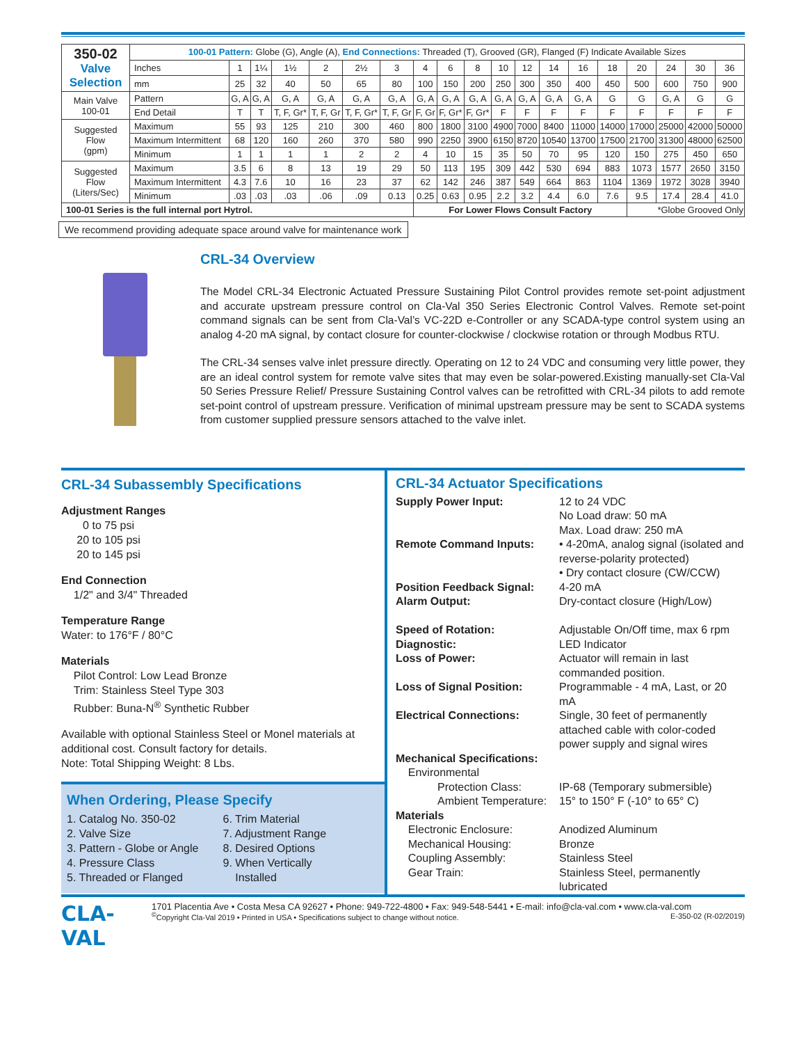| 350-02 Valve Selection | 100-01 Pattern: Globe (G), Angle (A), End Connections: Threaded (T), Grooved (GR), Flanged (F) Indicate Available Sizes | | | | | | | | | | | | | | | | | | |
| | Inches | 1 | 1¼ | 1½ | 2 | 2½ | 3 | 4 | 6 | 8 | 10 | 12 | 14 | 16 | 18 | 20 | 24 | 30 | 36 |
| | mm | 25 | 32 | 40 | 50 | 65 | 80 | 100 | 150 | 200 | 250 | 300 | 350 | 400 | 450 | 500 | 600 | 750 | 900 |
| Main Valve 100-01 | Pattern | G, A | G, A | G, A | G, A | G, A | G, A | G, A | G, A | G, A | G, A | G, A | G, A | G, A | G | G | G, A | G | G |
| | End Detail | T | T | T, F, Gr* | T, F, Gr | T, F, Gr* | T, F, Gr | F, Gr | F, Gr* | F, Gr* | F | F | F | F | F | F | F | F | F |
| Suggested Flow (gpm) | Maximum | 55 | 93 | 125 | 210 | 300 | 460 | 800 | 1800 | 3100 | 4900 | 7000 | 8400 | 11000 | 14000 | 17000 | 25000 | 42000 | 50000 |
| | Maximum Intermittent | 68 | 120 | 160 | 260 | 370 | 580 | 990 | 2250 | 3900 | 6150 | 8720 | 10540 | 13700 | 17500 | 21700 | 31300 | 48000 | 62500 |
| | Minimum | 1 | 1 | 1 | 1 | 2 | 2 | 4 | 10 | 15 | 35 | 50 | 70 | 95 | 120 | 150 | 275 | 450 | 650 |
| Suggested Flow (Liters/Sec) | Maximum | 3.5 | 6 | 8 | 13 | 19 | 29 | 50 | 113 | 195 | 309 | 442 | 530 | 694 | 883 | 1073 | 1577 | 2650 | 3150 |
| | Maximum Intermittent | 4.3 | 7.6 | 10 | 16 | 23 | 37 | 62 | 142 | 246 | 387 | 549 | 664 | 863 | 1104 | 1369 | 1972 | 3028 | 3940 |
| | Minimum | .03 | .03 | .03 | .06 | .09 | 0.13 | 0.25 | 0.63 | 0.95 | 2.2 | 3.2 | 4.4 | 6.0 | 7.6 | 9.5 | 17.4 | 28.4 | 41.0 |
| 100-01 Series is the full internal port Hytrol. | | | | | | | | For Lower Flows Consult Factory | | | | | | | | *Globe Grooved Only | | | |
We recommend providing adequate space around valve for maintenance work
CRL-34 Overview
The Model CRL-34 Electronic Actuated Pressure Sustaining Pilot Control provides remote set-point adjustment and accurate upstream pressure control on Cla-Val 350 Series Electronic Control Valves. Remote set-point command signals can be sent from Cla-Val’s VC-22D e-Controller or any SCADA-type control system using an analog 4-20 mA signal, by contact closure for counter-clockwise / clockwise rotation or through Modbus RTU.
The CRL-34 senses valve inlet pressure directly. Operating on 12 to 24 VDC and consuming very little power, they are an ideal control system for remote valve sites that may even be solar-powered.Existing manually-set Cla-Val 50 Series Pressure Relief/ Pressure Sustaining Control valves can be retrofitted with CRL-34 pilots to add remote set-point control of upstream pressure. Verification of minimal upstream pressure may be sent to SCADA systems from customer supplied pressure sensors attached to the valve inlet.
CRL-34 Subassembly Specifications
Adjustment Ranges
0 to 75 psi
20 to 105 psi
20 to 145 psi
End Connection
1/2" and 3/4" Threaded
Temperature Range
Water: to 176°F / 80°C
Materials
Pilot Control: Low Lead Bronze
Trim: Stainless Steel Type 303
Rubber: Buna-N<sup>®</sup> Synthetic Rubber
Available with optional Stainless Steel or Monel materials at additional cost. Consult factory for details.
Note: Total Shipping Weight: 8 Lbs.
When Ordering, Please Specify
1. Catalog No. 350-02
2. Valve Size
3. Pattern - Globe or Angle
4. Pressure Class
5. Threaded or Flanged
6. Trim Material
7. Adjustment Range
8. Desired Options
9. When Vertically
Installed
CRL-34 Actuator Specifications
| Supply Power Input: | 12 to 24 VDC No Load draw: 50 mA Max. Load draw: 250 mA |
| Remote Command Inputs: | • 4-20mA, analog signal (isolated and reverse-polarity protected) • Dry contact closure (CW/CCW) |
| Position Feedback Signal: | 4-20 mA |
| Alarm Output: | Dry-contact closure (High/Low) |
| Speed of Rotation: | Adjustable On/Off time, max 6 rpm |
| Diagnostic: | LED Indicator |
| Loss of Power: | Actuator will remain in last commanded position. |
| Loss of Signal Position: | Programmable - 4 mA, Last, or 20 mA |
| Electrical Connections: | Single, 30 feet of permanently attached cable with color-coded power supply and signal wires |
| Mechanical Specifications: | |
| Environmental | |
| Protection Class: | IP-68 (Temporary submersible) |
| Ambient Temperature: | 15° to 150° F (-10° to 65° C) |
| Materials | |
| Electronic Enclosure: | Anodized Aluminum |
| Mechanical Housing: | Bronze |
| Coupling Assembly: | Stainless Steel |
| Gear Train: | Stainless Steel, permanently lubricated |
CLA-VAL
1701 Placentia Ave • Costa Mesa CA 92627 • Phone: 949-722-4800 • Fax: 949-548-5441 • E-mail: info@cla-val.com • www.cla-val.com
<sup>©</sup>Copyright Cla-Val 2019 • Printed in USA • Specifications subject to change without notice. E-350-02 (R-02/2019)